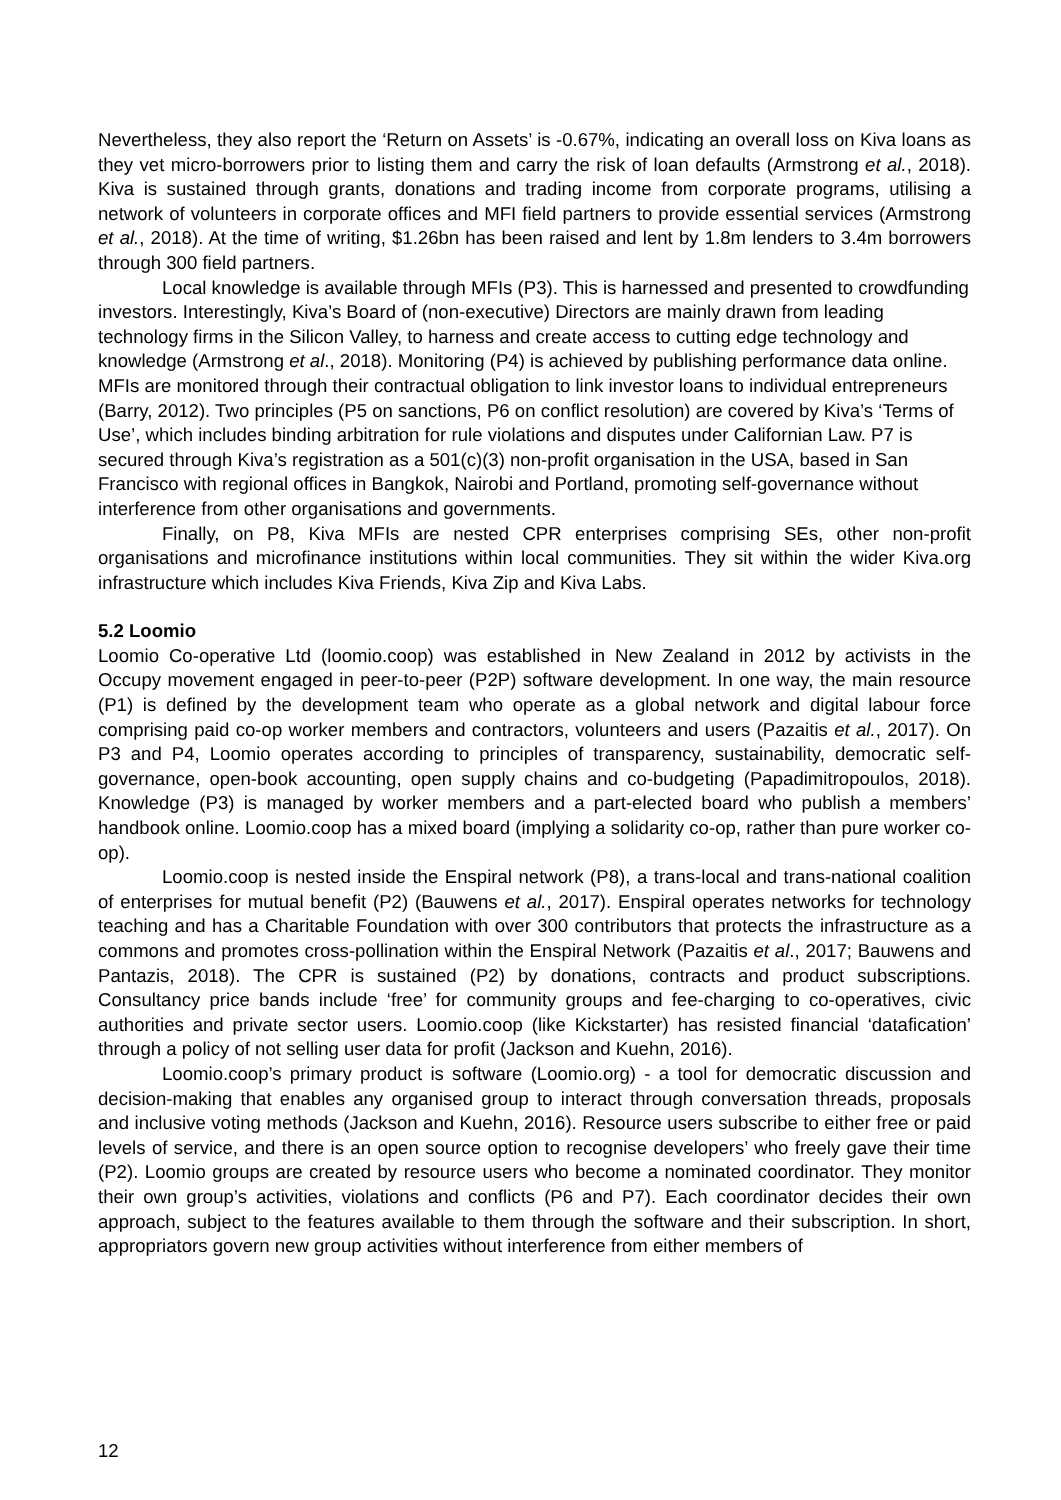Nevertheless, they also report the ‘Return on Assets’ is -0.67%, indicating an overall loss on Kiva loans as they vet micro-borrowers prior to listing them and carry the risk of loan defaults (Armstrong et al., 2018). Kiva is sustained through grants, donations and trading income from corporate programs, utilising a network of volunteers in corporate offices and MFI field partners to provide essential services (Armstrong et al., 2018). At the time of writing, $1.26bn has been raised and lent by 1.8m lenders to 3.4m borrowers through 300 field partners.
Local knowledge is available through MFIs (P3). This is harnessed and presented to crowdfunding investors. Interestingly, Kiva’s Board of (non-executive) Directors are mainly drawn from leading technology firms in the Silicon Valley, to harness and create access to cutting edge technology and knowledge (Armstrong et al., 2018). Monitoring (P4) is achieved by publishing performance data online. MFIs are monitored through their contractual obligation to link investor loans to individual entrepreneurs (Barry, 2012). Two principles (P5 on sanctions, P6 on conflict resolution) are covered by Kiva’s ‘Terms of Use’, which includes binding arbitration for rule violations and disputes under Californian Law. P7 is secured through Kiva’s registration as a 501(c)(3) non-profit organisation in the USA, based in San Francisco with regional offices in Bangkok, Nairobi and Portland, promoting self-governance without interference from other organisations and governments.
Finally, on P8, Kiva MFIs are nested CPR enterprises comprising SEs, other non-profit organisations and microfinance institutions within local communities. They sit within the wider Kiva.org infrastructure which includes Kiva Friends, Kiva Zip and Kiva Labs.
5.2 Loomio
Loomio Co-operative Ltd (loomio.coop) was established in New Zealand in 2012 by activists in the Occupy movement engaged in peer-to-peer (P2P) software development. In one way, the main resource (P1) is defined by the development team who operate as a global network and digital labour force comprising paid co-op worker members and contractors, volunteers and users (Pazaitis et al., 2017). On P3 and P4, Loomio operates according to principles of transparency, sustainability, democratic self-governance, open-book accounting, open supply chains and co-budgeting (Papadimitropoulos, 2018). Knowledge (P3) is managed by worker members and a part-elected board who publish a members’ handbook online. Loomio.coop has a mixed board (implying a solidarity co-op, rather than pure worker co-op).
Loomio.coop is nested inside the Enspiral network (P8), a trans-local and trans-national coalition of enterprises for mutual benefit (P2) (Bauwens et al., 2017). Enspiral operates networks for technology teaching and has a Charitable Foundation with over 300 contributors that protects the infrastructure as a commons and promotes cross-pollination within the Enspiral Network (Pazaitis et al., 2017; Bauwens and Pantazis, 2018). The CPR is sustained (P2) by donations, contracts and product subscriptions. Consultancy price bands include ‘free’ for community groups and fee-charging to co-operatives, civic authorities and private sector users. Loomio.coop (like Kickstarter) has resisted financial ‘datafication’ through a policy of not selling user data for profit (Jackson and Kuehn, 2016).
Loomio.coop’s primary product is software (Loomio.org) - a tool for democratic discussion and decision-making that enables any organised group to interact through conversation threads, proposals and inclusive voting methods (Jackson and Kuehn, 2016). Resource users subscribe to either free or paid levels of service, and there is an open source option to recognise developers’ who freely gave their time (P2). Loomio groups are created by resource users who become a nominated coordinator. They monitor their own group’s activities, violations and conflicts (P6 and P7). Each coordinator decides their own approach, subject to the features available to them through the software and their subscription. In short, appropriators govern new group activities without interference from either members of
12